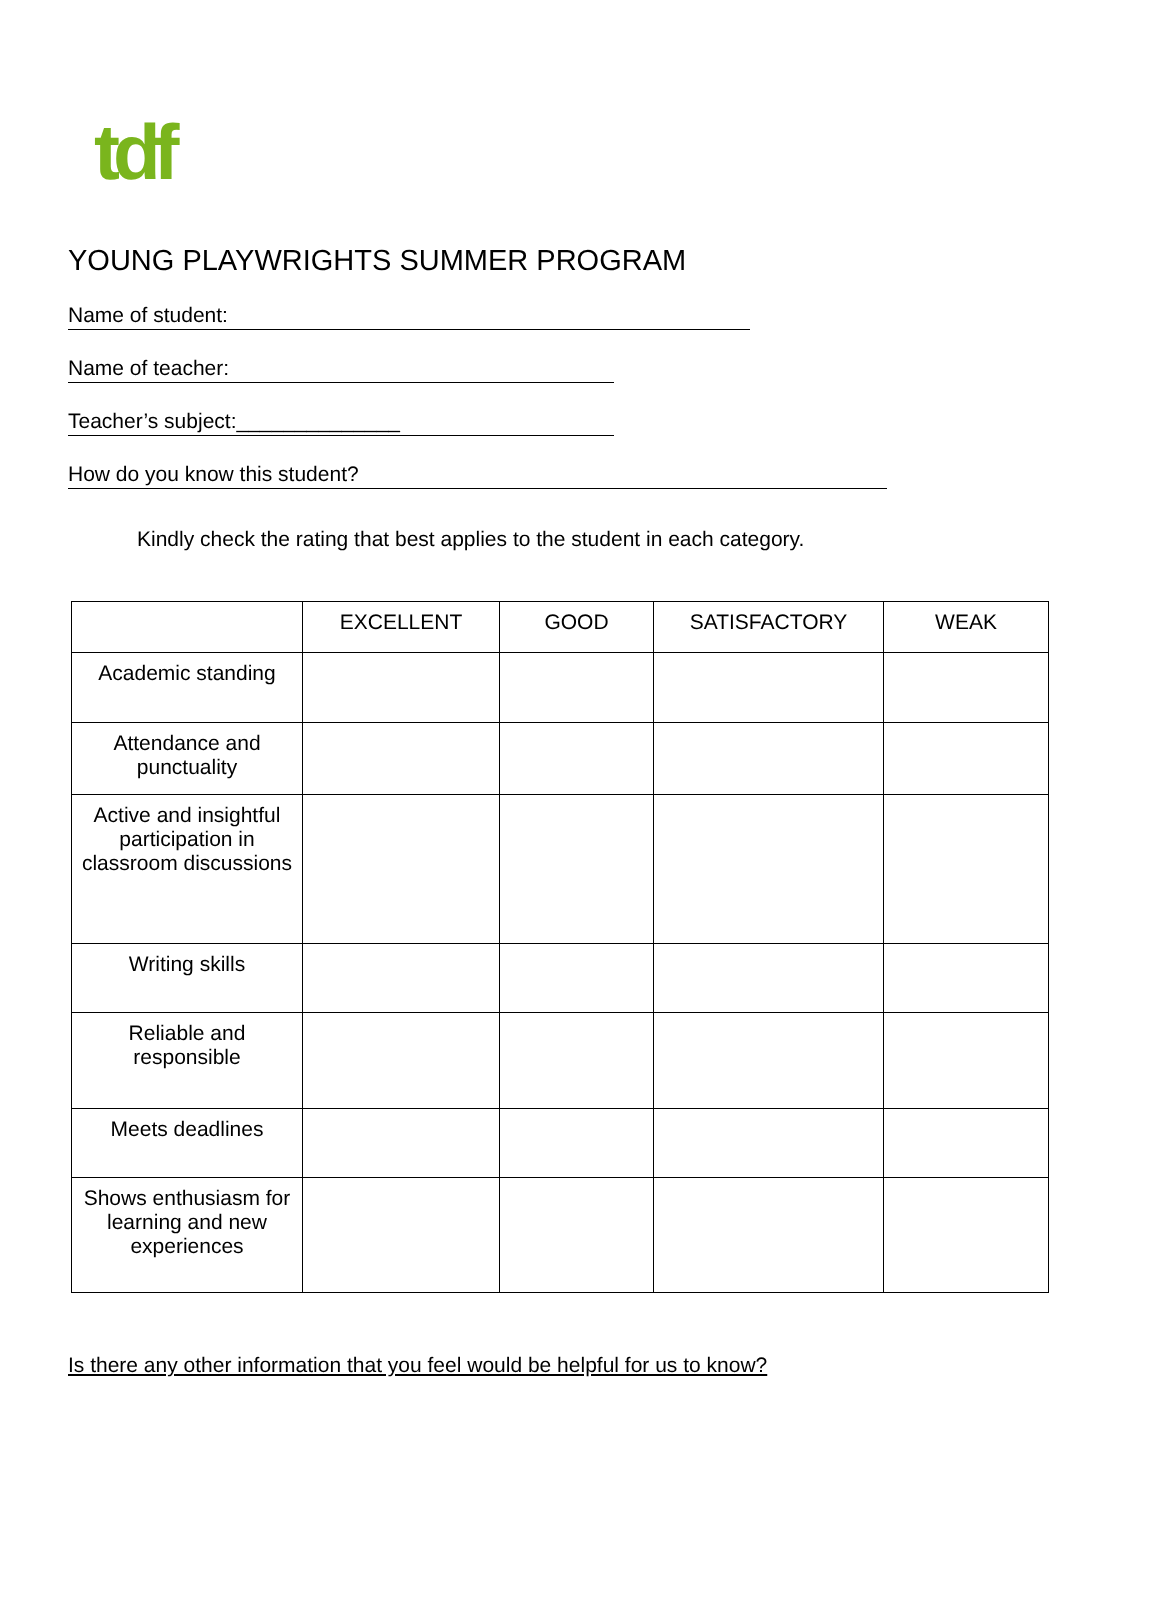tdf
YOUNG PLAYWRIGHTS SUMMER PROGRAM
Name of student:
Name of teacher:
Teacher’s subject:______________
How do you know this student?
Kindly check the rating that best applies to the student in each category.
| | EXCELLENT | GOOD | SATISFACTORY | WEAK |
| --- | --- | --- | --- | --- |
| Academic standing | | | | |
| Attendance and punctuality | | | | |
| Active and insightful participation in classroom discussions | | | | |
| Writing skills | | | | |
| Reliable and responsible | | | | |
| Meets deadlines | | | | |
| Shows enthusiasm for learning and new experiences | | | | |
Is there any other information that you feel would be helpful for us to know?